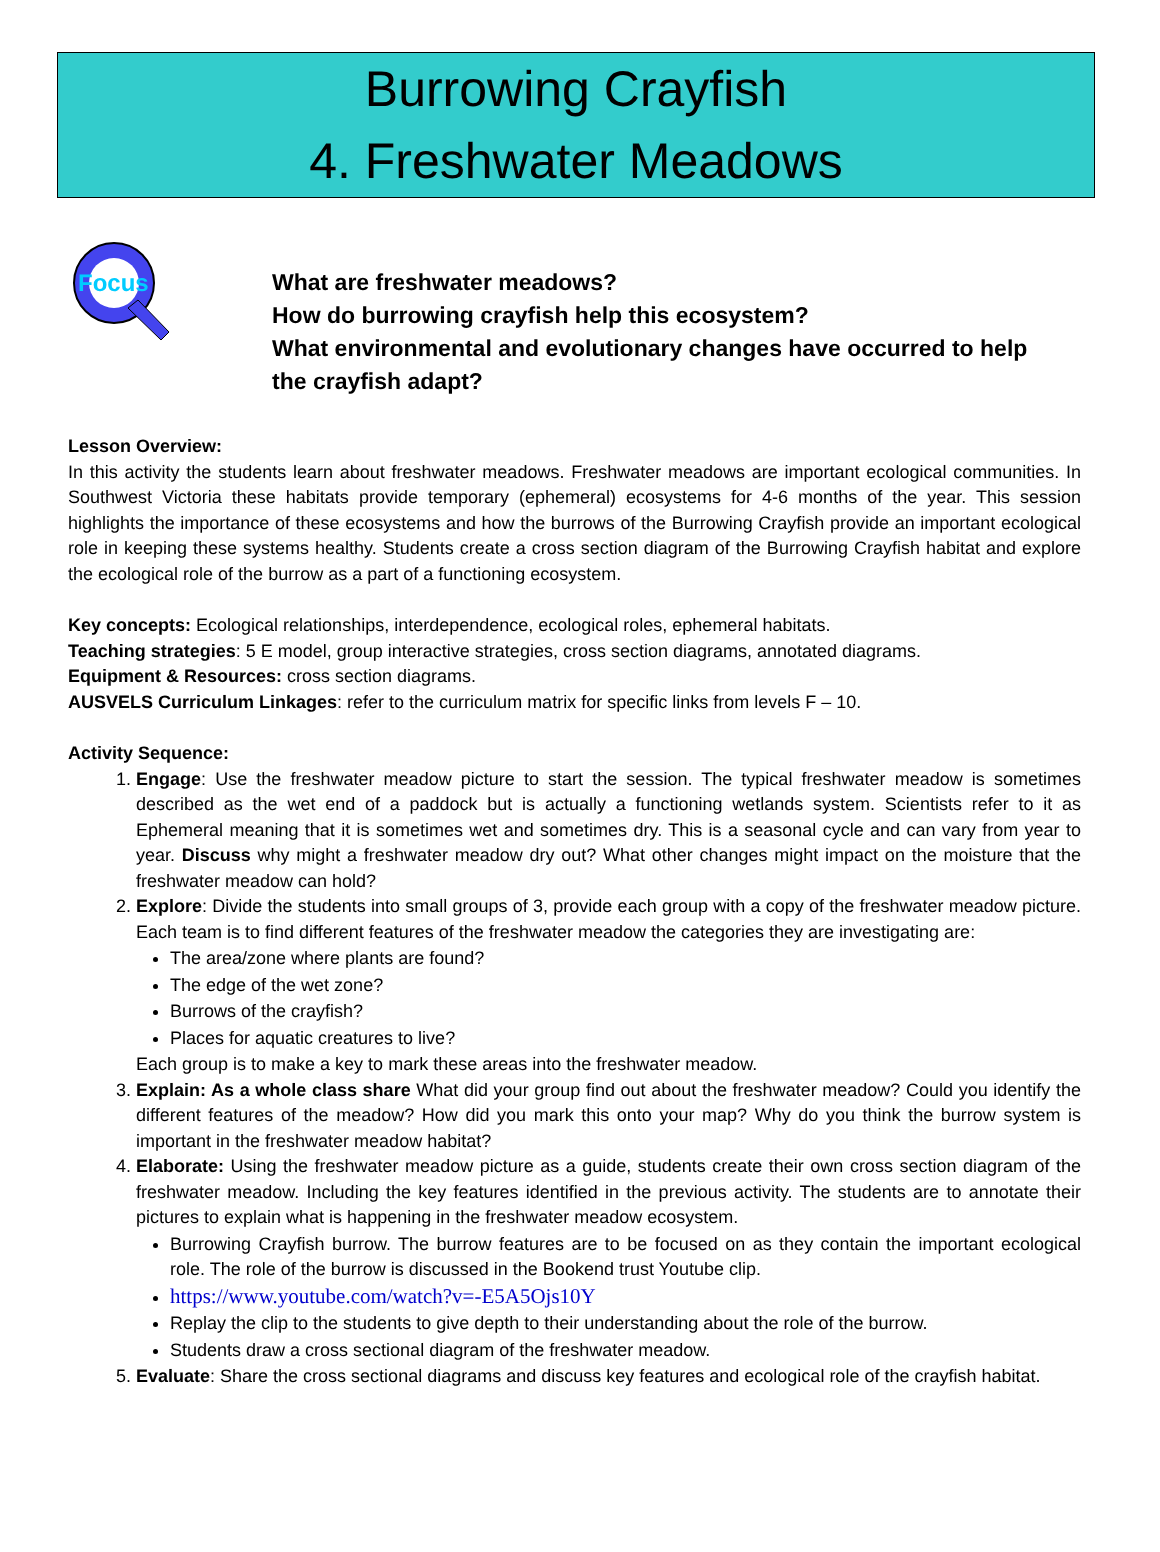Burrowing Crayfish
4. Freshwater Meadows
Focus
What are freshwater meadows?
How do burrowing crayfish help this ecosystem?
What environmental and evolutionary changes have occurred to help
the crayfish adapt?
Lesson Overview:
In this activity the students learn about freshwater meadows. Freshwater meadows are important ecological communities. In Southwest Victoria these habitats provide temporary (ephemeral) ecosystems for 4-6 months of the year. This session highlights the importance of these ecosystems and how the burrows of the Burrowing Crayfish provide an important ecological role in keeping these systems healthy. Students create a cross section diagram of the Burrowing Crayfish habitat and explore the ecological role of the burrow as a part of a functioning ecosystem.
Key concepts: Ecological relationships, interdependence, ecological roles, ephemeral habitats.
Teaching strategies: 5 E model, group interactive strategies, cross section diagrams, annotated diagrams.
Equipment & Resources: cross section diagrams.
AUSVELS Curriculum Linkages: refer to the curriculum matrix for specific links from levels F – 10.
Activity Sequence:
1. Engage: Use the freshwater meadow picture to start the session. The typical freshwater meadow is sometimes described as the wet end of a paddock but is actually a functioning wetlands system. Scientists refer to it as Ephemeral meaning that it is sometimes wet and sometimes dry. This is a seasonal cycle and can vary from year to year. Discuss why might a freshwater meadow dry out? What other changes might impact on the moisture that the freshwater meadow can hold?
2. Explore: Divide the students into small groups of 3, provide each group with a copy of the freshwater meadow picture. Each team is to find different features of the freshwater meadow the categories they are investigating are:
The area/zone where plants are found?
The edge of the wet zone?
Burrows of the crayfish?
Places for aquatic creatures to live?
Each group is to make a key to mark these areas into the freshwater meadow.
3. Explain: As a whole class share What did your group find out about the freshwater meadow? Could you identify the different features of the meadow? How did you mark this onto your map? Why do you think the burrow system is important in the freshwater meadow habitat?
4. Elaborate: Using the freshwater meadow picture as a guide, students create their own cross section diagram of the freshwater meadow. Including the key features identified in the previous activity. The students are to annotate their pictures to explain what is happening in the freshwater meadow ecosystem.
Burrowing Crayfish burrow. The burrow features are to be focused on as they contain the important ecological role. The role of the burrow is discussed in the Bookend trust Youtube clip.
https://www.youtube.com/watch?v=-E5A5Ojs10Y
Replay the clip to the students to give depth to their understanding about the role of the burrow.
Students draw a cross sectional diagram of the freshwater meadow.
5. Evaluate: Share the cross sectional diagrams and discuss key features and ecological role of the crayfish habitat.